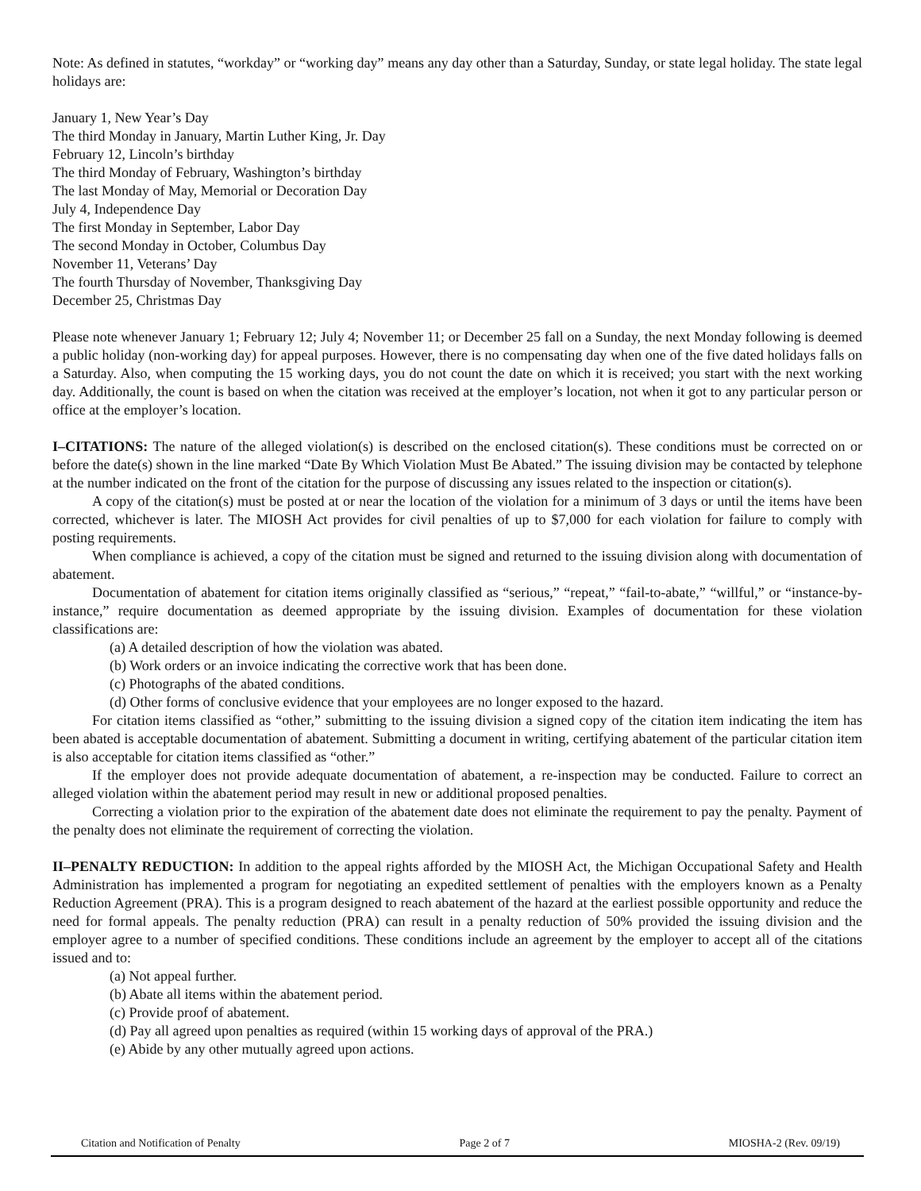Note: As defined in statutes, “workday” or “working day” means any day other than a Saturday, Sunday, or state legal holiday. The state legal holidays are:
January 1, New Year’s Day
The third Monday in January, Martin Luther King, Jr. Day
February 12, Lincoln’s birthday
The third Monday of February, Washington’s birthday
The last Monday of May, Memorial or Decoration Day
July 4, Independence Day
The first Monday in September, Labor Day
The second Monday in October, Columbus Day
November 11, Veterans’ Day
The fourth Thursday of November, Thanksgiving Day
December 25, Christmas Day
Please note whenever January 1; February 12; July 4; November 11; or December 25 fall on a Sunday, the next Monday following is deemed a public holiday (non-working day) for appeal purposes. However, there is no compensating day when one of the five dated holidays falls on a Saturday. Also, when computing the 15 working days, you do not count the date on which it is received; you start with the next working day. Additionally, the count is based on when the citation was received at the employer’s location, not when it got to any particular person or office at the employer’s location.
I–CITATIONS: The nature of the alleged violation(s) is described on the enclosed citation(s). These conditions must be corrected on or before the date(s) shown in the line marked “Date By Which Violation Must Be Abated.” The issuing division may be contacted by telephone at the number indicated on the front of the citation for the purpose of discussing any issues related to the inspection or citation(s).
A copy of the citation(s) must be posted at or near the location of the violation for a minimum of 3 days or until the items have been corrected, whichever is later. The MIOSH Act provides for civil penalties of up to $7,000 for each violation for failure to comply with posting requirements.
When compliance is achieved, a copy of the citation must be signed and returned to the issuing division along with documentation of abatement.
Documentation of abatement for citation items originally classified as “serious,” “repeat,” “fail-to-abate,” “willful,” or “instance-by-instance,” require documentation as deemed appropriate by the issuing division. Examples of documentation for these violation classifications are:
(a) A detailed description of how the violation was abated.
(b) Work orders or an invoice indicating the corrective work that has been done.
(c) Photographs of the abated conditions.
(d) Other forms of conclusive evidence that your employees are no longer exposed to the hazard.
For citation items classified as “other,” submitting to the issuing division a signed copy of the citation item indicating the item has been abated is acceptable documentation of abatement. Submitting a document in writing, certifying abatement of the particular citation item is also acceptable for citation items classified as “other.”
If the employer does not provide adequate documentation of abatement, a re-inspection may be conducted. Failure to correct an alleged violation within the abatement period may result in new or additional proposed penalties.
Correcting a violation prior to the expiration of the abatement date does not eliminate the requirement to pay the penalty. Payment of the penalty does not eliminate the requirement of correcting the violation.
II–PENALTY REDUCTION: In addition to the appeal rights afforded by the MIOSH Act, the Michigan Occupational Safety and Health Administration has implemented a program for negotiating an expedited settlement of penalties with the employers known as a Penalty Reduction Agreement (PRA). This is a program designed to reach abatement of the hazard at the earliest possible opportunity and reduce the need for formal appeals. The penalty reduction (PRA) can result in a penalty reduction of 50% provided the issuing division and the employer agree to a number of specified conditions. These conditions include an agreement by the employer to accept all of the citations issued and to:
(a) Not appeal further.
(b) Abate all items within the abatement period.
(c) Provide proof of abatement.
(d) Pay all agreed upon penalties as required (within 15 working days of approval of the PRA.)
(e) Abide by any other mutually agreed upon actions.
Citation and Notification of Penalty Page 2 of 7 MIOSHA-2 (Rev. 09/19)